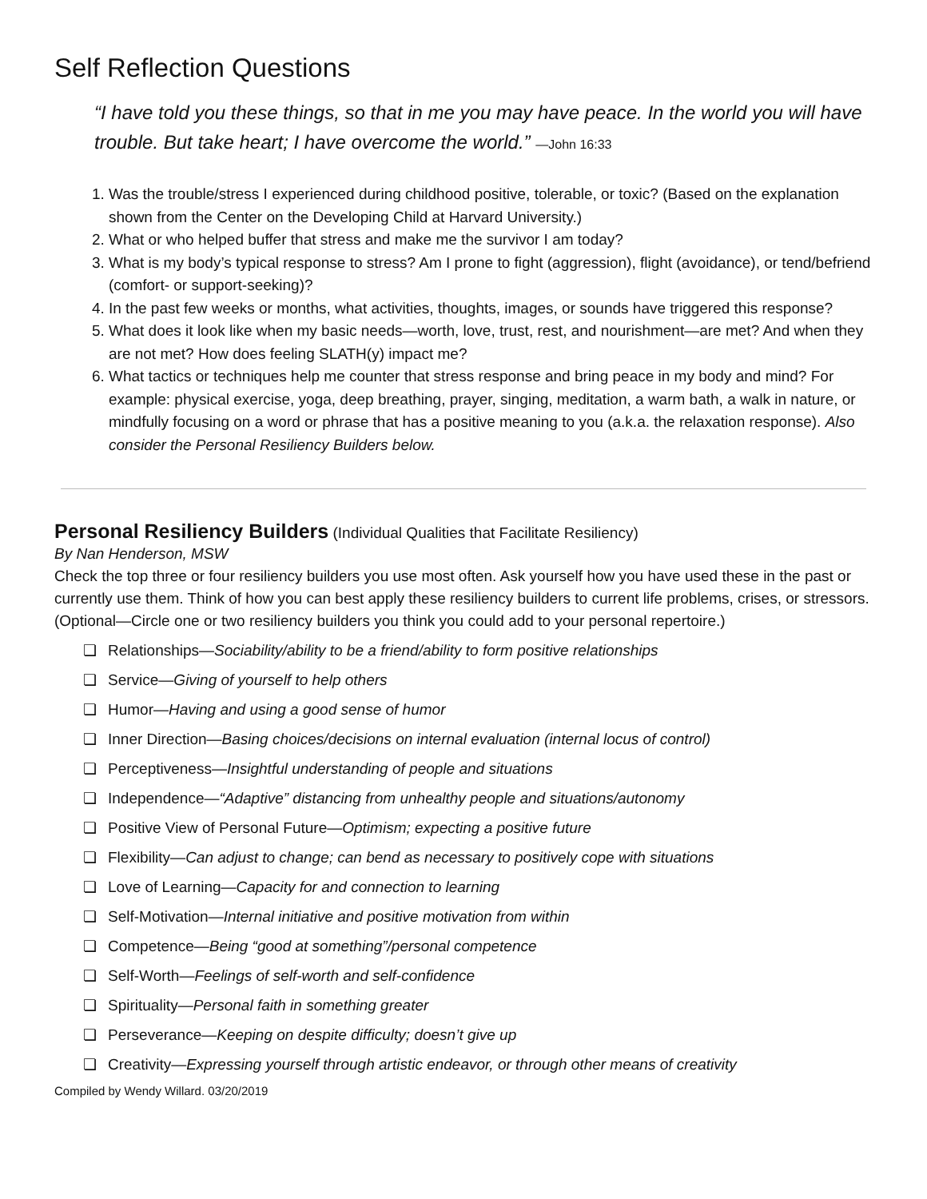Self Reflection Questions
“I have told you these things, so that in me you may have peace. In the world you will have trouble. But take heart; I have overcome the world.” —John 16:33
1. Was the trouble/stress I experienced during childhood positive, tolerable, or toxic? (Based on the explanation shown from the Center on the Developing Child at Harvard University.)
2. What or who helped buffer that stress and make me the survivor I am today?
3. What is my body’s typical response to stress? Am I prone to fight (aggression), flight (avoidance), or tend/befriend (comfort- or support-seeking)?
4. In the past few weeks or months, what activities, thoughts, images, or sounds have triggered this response?
5. What does it look like when my basic needs—worth, love, trust, rest, and nourishment—are met? And when they are not met? How does feeling SLATH(y) impact me?
6. What tactics or techniques help me counter that stress response and bring peace in my body and mind? For example: physical exercise, yoga, deep breathing, prayer, singing, meditation, a warm bath, a walk in nature, or mindfully focusing on a word or phrase that has a positive meaning to you (a.k.a. the relaxation response). Also consider the Personal Resiliency Builders below.
Personal Resiliency Builders
(Individual Qualities that Facilitate Resiliency)
By Nan Henderson, MSW
Check the top three or four resiliency builders you use most often. Ask yourself how you have used these in the past or currently use them. Think of how you can best apply these resiliency builders to current life problems, crises, or stressors. (Optional—Circle one or two resiliency builders you think you could add to your personal repertoire.)
❏ Relationships—Sociability/ability to be a friend/ability to form positive relationships
❏ Service—Giving of yourself to help others
❏ Humor—Having and using a good sense of humor
❏ Inner Direction—Basing choices/decisions on internal evaluation (internal locus of control)
❏ Perceptiveness—Insightful understanding of people and situations
❏ Independence—“Adaptive” distancing from unhealthy people and situations/autonomy
❏ Positive View of Personal Future—Optimism; expecting a positive future
❏ Flexibility—Can adjust to change; can bend as necessary to positively cope with situations
❏ Love of Learning—Capacity for and connection to learning
❏ Self-Motivation—Internal initiative and positive motivation from within
❏ Competence—Being “good at something”/personal competence
❏ Self-Worth—Feelings of self-worth and self-confidence
❏ Spirituality—Personal faith in something greater
❏ Perseverance—Keeping on despite difficulty; doesn’t give up
❏ Creativity—Expressing yourself through artistic endeavor, or through other means of creativity
Compiled by Wendy Willard. 03/20/2019